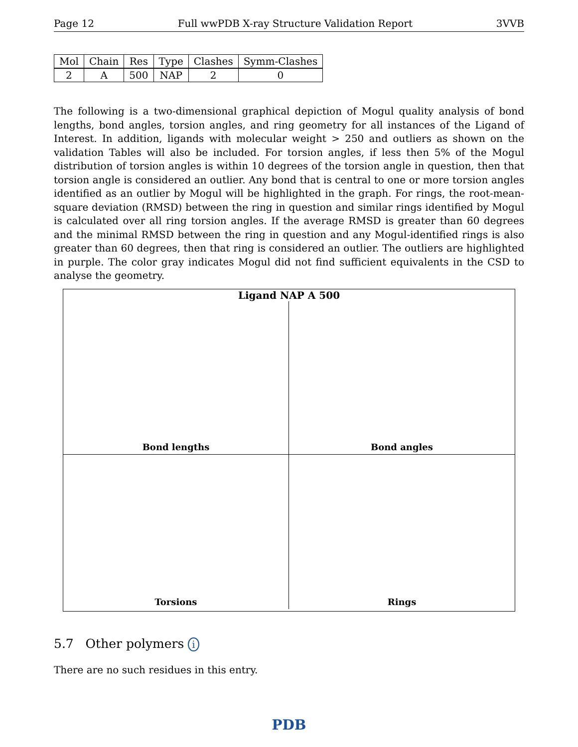Page 12 Full wwPDB X-ray Structure Validation Report 3VVB
| Mol | Chain | Res | Type | Clashes | Symm-Clashes |
| --- | --- | --- | --- | --- | --- |
| 2 | A | 500 | NAP | 2 | 0 |
The following is a two-dimensional graphical depiction of Mogul quality analysis of bond lengths, bond angles, torsion angles, and ring geometry for all instances of the Ligand of Interest. In addition, ligands with molecular weight > 250 and outliers as shown on the validation Tables will also be included. For torsion angles, if less then 5% of the Mogul distribution of torsion angles is within 10 degrees of the torsion angle in question, then that torsion angle is considered an outlier. Any bond that is central to one or more torsion angles identified as an outlier by Mogul will be highlighted in the graph. For rings, the root-mean-square deviation (RMSD) between the ring in question and similar rings identified by Mogul is calculated over all ring torsion angles. If the average RMSD is greater than 60 degrees and the minimal RMSD between the ring in question and any Mogul-identified rings is also greater than 60 degrees, then that ring is considered an outlier. The outliers are highlighted in purple. The color gray indicates Mogul did not find sufficient equivalents in the CSD to analyse the geometry.
Ligand NAP A 500
Bond lengths
Bond angles
Torsions
Rings
5.7 Other polymers i
There are no such residues in this entry.
PDB